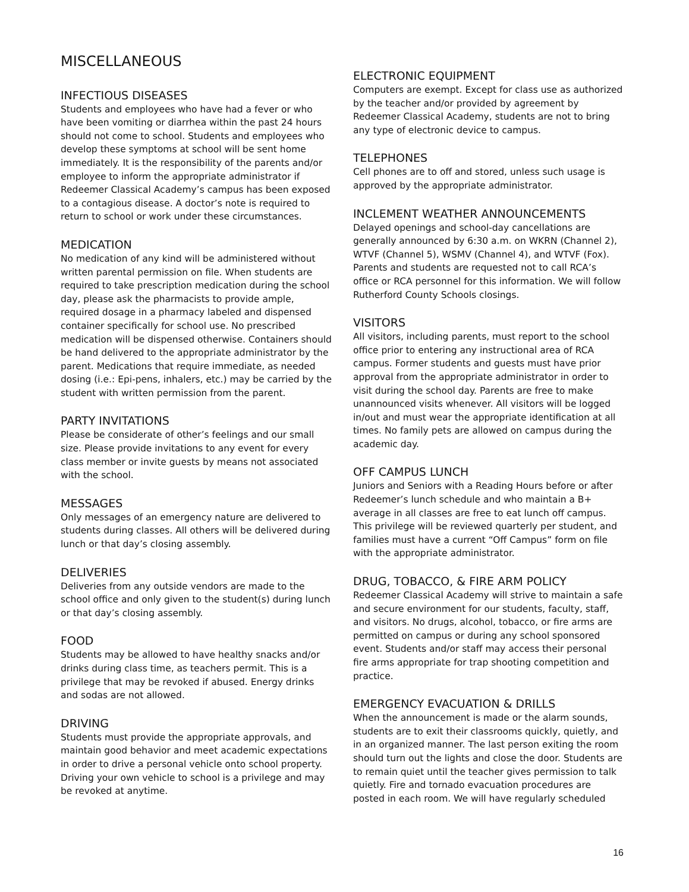MISCELLANEOUS
INFECTIOUS DISEASES
Students and employees who have had a fever or who have been vomiting or diarrhea within the past 24 hours should not come to school. Students and employees who develop these symptoms at school will be sent home immediately. It is the responsibility of the parents and/or employee to inform the appropriate administrator if Redeemer Classical Academy’s campus has been exposed to a contagious disease. A doctor’s note is required to return to school or work under these circumstances.
MEDICATION
No medication of any kind will be administered without written parental permission on file. When students are required to take prescription medication during the school day, please ask the pharmacists to provide ample, required dosage in a pharmacy labeled and dispensed container specifically for school use. No prescribed medication will be dispensed otherwise. Containers should be hand delivered to the appropriate administrator by the parent. Medications that require immediate, as needed dosing (i.e.: Epi-pens, inhalers, etc.) may be carried by the student with written permission from the parent.
PARTY INVITATIONS
Please be considerate of other’s feelings and our small size. Please provide invitations to any event for every class member or invite guests by means not associated with the school.
MESSAGES
Only messages of an emergency nature are delivered to students during classes. All others will be delivered during lunch or that day’s closing assembly.
DELIVERIES
Deliveries from any outside vendors are made to the school office and only given to the student(s) during lunch or that day’s closing assembly.
FOOD
Students may be allowed to have healthy snacks and/or drinks during class time, as teachers permit. This is a privilege that may be revoked if abused. Energy drinks and sodas are not allowed.
DRIVING
Students must provide the appropriate approvals, and maintain good behavior and meet academic expectations in order to drive a personal vehicle onto school property. Driving your own vehicle to school is a privilege and may be revoked at anytime.
ELECTRONIC EQUIPMENT
Computers are exempt. Except for class use as authorized by the teacher and/or provided by agreement by Redeemer Classical Academy, students are not to bring any type of electronic device to campus.
TELEPHONES
Cell phones are to off and stored, unless such usage is approved by the appropriate administrator.
INCLEMENT WEATHER ANNOUNCEMENTS
Delayed openings and school-day cancellations are generally announced by 6:30 a.m. on WKRN (Channel 2), WTVF (Channel 5), WSMV (Channel 4), and WTVF (Fox). Parents and students are requested not to call RCA’s office or RCA personnel for this information. We will follow Rutherford County Schools closings.
VISITORS
All visitors, including parents, must report to the school office prior to entering any instructional area of RCA campus. Former students and guests must have prior approval from the appropriate administrator in order to visit during the school day. Parents are free to make unannounced visits whenever. All visitors will be logged in/out and must wear the appropriate identification at all times. No family pets are allowed on campus during the academic day.
OFF CAMPUS LUNCH
Juniors and Seniors with a Reading Hours before or after Redeemer’s lunch schedule and who maintain a B+ average in all classes are free to eat lunch off campus. This privilege will be reviewed quarterly per student, and families must have a current “Off Campus” form on file with the appropriate administrator.
DRUG, TOBACCO, & FIRE ARM POLICY
Redeemer Classical Academy will strive to maintain a safe and secure environment for our students, faculty, staff, and visitors. No drugs, alcohol, tobacco, or fire arms are permitted on campus or during any school sponsored event. Students and/or staff may access their personal fire arms appropriate for trap shooting competition and practice.
EMERGENCY EVACUATION & DRILLS
When the announcement is made or the alarm sounds, students are to exit their classrooms quickly, quietly, and in an organized manner. The last person exiting the room should turn out the lights and close the door. Students are to remain quiet until the teacher gives permission to talk quietly. Fire and tornado evacuation procedures are posted in each room. We will have regularly scheduled
16